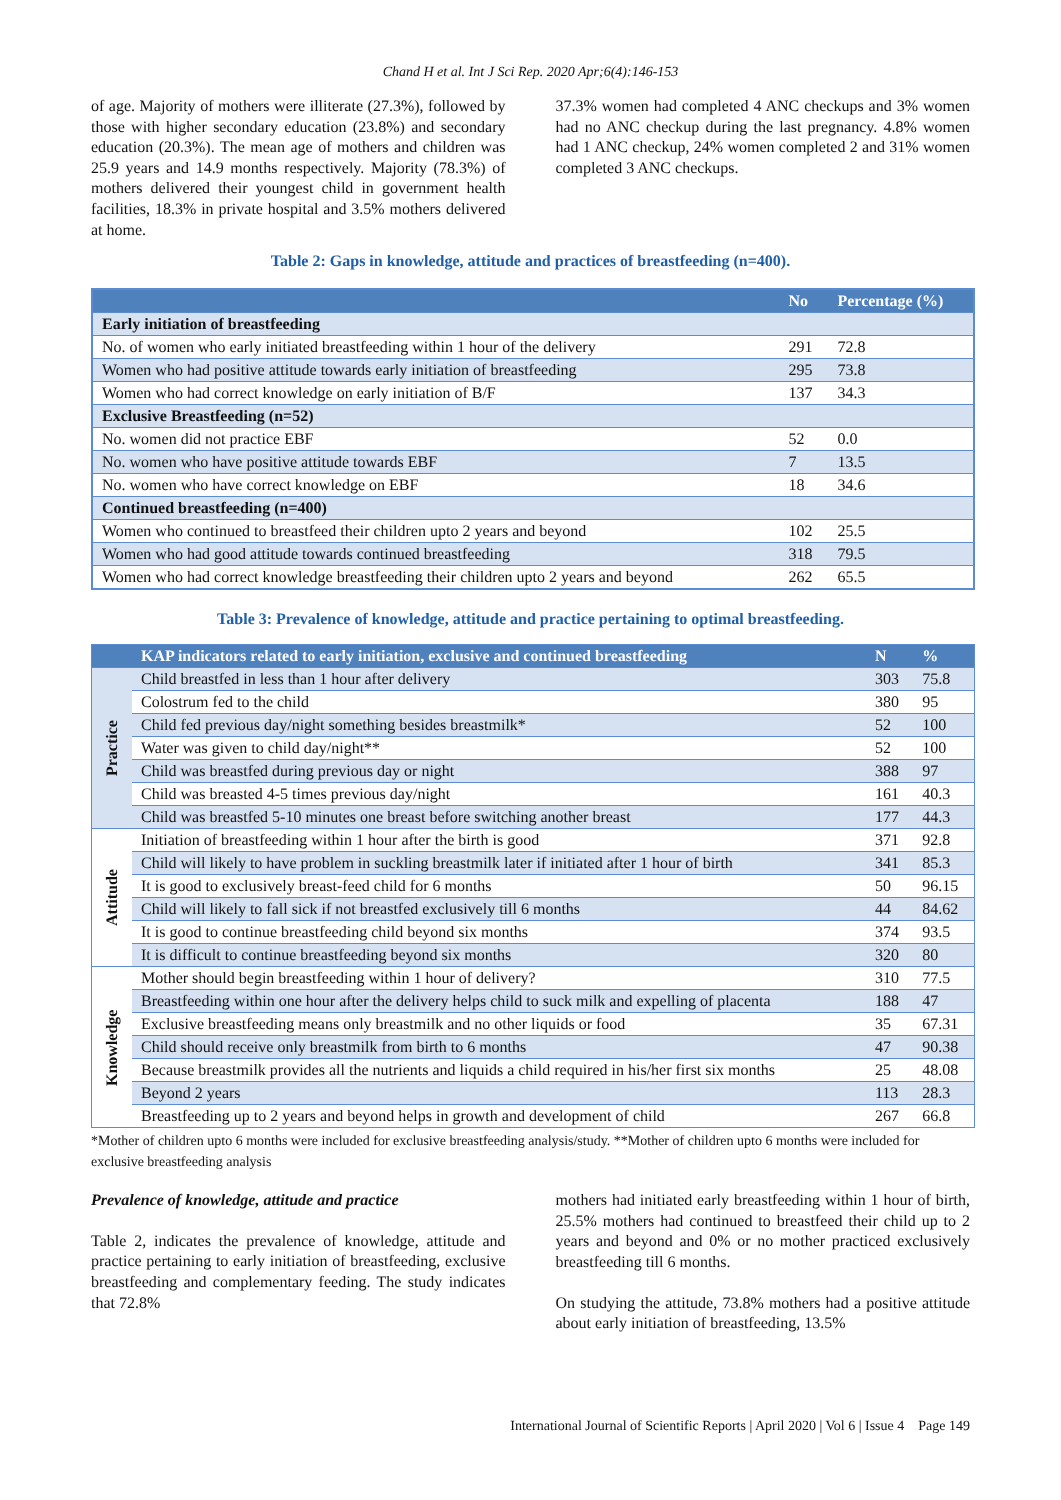Chand H et al. Int J Sci Rep. 2020 Apr;6(4):146-153
of age. Majority of mothers were illiterate (27.3%), followed by those with higher secondary education (23.8%) and secondary education (20.3%). The mean age of mothers and children was 25.9 years and 14.9 months respectively. Majority (78.3%) of mothers delivered their youngest child in government health facilities, 18.3% in private hospital and 3.5% mothers delivered at home.
37.3% women had completed 4 ANC checkups and 3% women had no ANC checkup during the last pregnancy. 4.8% women had 1 ANC checkup, 24% women completed 2 and 31% women completed 3 ANC checkups.
Table 2: Gaps in knowledge, attitude and practices of breastfeeding (n=400).
| | No | Percentage (%) |
| --- | --- | --- |
| Early initiation of breastfeeding | | |
| No. of women who early initiated breastfeeding within 1 hour of the delivery | 291 | 72.8 |
| Women who had positive attitude towards early initiation of breastfeeding | 295 | 73.8 |
| Women who had correct knowledge on early initiation of B/F | 137 | 34.3 |
| Exclusive Breastfeeding (n=52) | | |
| No. women did not practice EBF | 52 | 0.0 |
| No. women who have positive attitude towards EBF | 7 | 13.5 |
| No. women who have correct knowledge on EBF | 18 | 34.6 |
| Continued breastfeeding (n=400) | | |
| Women who continued to breastfeed their children upto 2 years and beyond | 102 | 25.5 |
| Women who had good attitude towards continued breastfeeding | 318 | 79.5 |
| Women who had correct knowledge breastfeeding their children upto 2 years and beyond | 262 | 65.5 |
Table 3: Prevalence of knowledge, attitude and practice pertaining to optimal breastfeeding.
| | KAP indicators related to early initiation, exclusive and continued breastfeeding | N | % |
| --- | --- | --- | --- |
| Practice | Child breastfed in less than 1 hour after delivery | 303 | 75.8 |
| | Colostrum fed to the child | 380 | 95 |
| | Child fed previous day/night something besides breastmilk* | 52 | 100 |
| | Water was given to child day/night** | 52 | 100 |
| | Child was breastfed during previous day or night | 388 | 97 |
| | Child was breasted 4-5 times previous day/night | 161 | 40.3 |
| | Child was breastfed 5-10 minutes one breast before switching another breast | 177 | 44.3 |
| Attitude | Initiation of breastfeeding within 1 hour after the birth is good | 371 | 92.8 |
| | Child will likely to have problem in suckling breastmilk later if initiated after 1 hour of birth | 341 | 85.3 |
| | It is good to exclusively breast-feed child for 6 months | 50 | 96.15 |
| | Child will likely to fall sick if not breastfed exclusively till 6 months | 44 | 84.62 |
| | It is good to continue breastfeeding child beyond six months | 374 | 93.5 |
| | It is difficult to continue breastfeeding beyond six months | 320 | 80 |
| Knowledge | Mother should begin breastfeeding within 1 hour of delivery? | 310 | 77.5 |
| | Breastfeeding within one hour after the delivery helps child to suck milk and expelling of placenta | 188 | 47 |
| | Exclusive breastfeeding means only breastmilk and no other liquids or food | 35 | 67.31 |
| | Child should receive only breastmilk from birth to 6 months | 47 | 90.38 |
| | Because breastmilk provides all the nutrients and liquids a child required in his/her first six months | 25 | 48.08 |
| | Beyond 2 years | 113 | 28.3 |
| | Breastfeeding up to 2 years and beyond helps in growth and development of child | 267 | 66.8 |
*Mother of children upto 6 months were included for exclusive breastfeeding analysis/study. **Mother of children upto 6 months were included for exclusive breastfeeding analysis
Prevalence of knowledge, attitude and practice
Table 2, indicates the prevalence of knowledge, attitude and practice pertaining to early initiation of breastfeeding, exclusive breastfeeding and complementary feeding. The study indicates that 72.8%
mothers had initiated early breastfeeding within 1 hour of birth, 25.5% mothers had continued to breastfeed their child up to 2 years and beyond and 0% or no mother practiced exclusively breastfeeding till 6 months.
On studying the attitude, 73.8% mothers had a positive attitude about early initiation of breastfeeding, 13.5%
International Journal of Scientific Reports | April 2020 | Vol 6 | Issue 4 Page 149